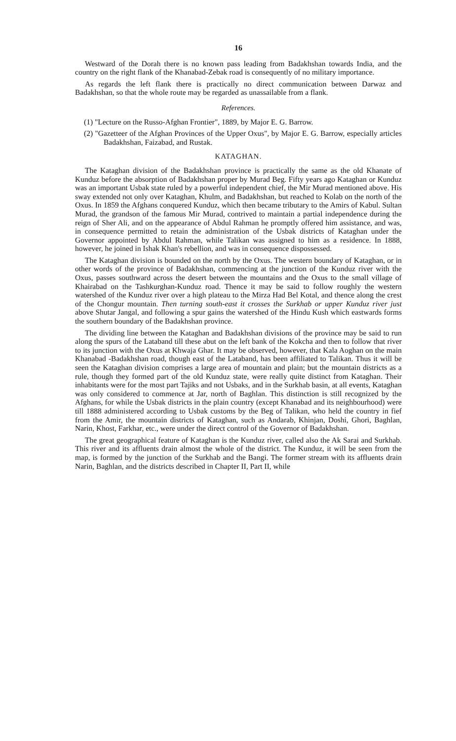16
Westward of the Dorah there is no known pass leading from Badakhshan towards India, and the country on the right flank of the Khanabad-Zebak road is consequently of no military importance.
As regards the left flank there is practically no direct communication between Darwaz and Badakhshan, so that the whole route may be regarded as unassailable from a flank.
References.
(1) "Lecture on the Russo-Afghan Frontier", 1889, by Major E. G. Barrow.
(2) "Gazetteer of the Afghan Provinces of the Upper Oxus", by Major E. G. Barrow, especially articles Badakhshan, Faizabad, and Rustak.
KATAGHAN.
The Kataghan division of the Badakhshan province is practically the same as the old Khanate of Kunduz before the absorption of Badakhshan proper by Murad Beg. Fifty years ago Kataghan or Kunduz was an important Usbak state ruled by a powerful independent chief, the Mir Murad mentioned above. His sway extended not only over Kataghan, Khulm, and Badakhshan, but reached to Kolab on the north of the Oxus. In 1859 the Afghans conquered Kunduz, which then became tributary to the Amirs of Kabul. Sultan Murad, the grandson of the famous Mir Murad, contrived to maintain a partial independence during the reign of Sher Ali, and on the appearance of Abdul Rahman he promptly offered him assistance, and was, in consequence permitted to retain the administration of the Usbak districts of Kataghan under the Governor appointed by Abdul Rahman, while Talikan was assigned to him as a residence. In 1888, however, he joined in Ishak Khan's rebellion, and was in consequence dispossessed.
The Kataghan division is bounded on the north by the Oxus. The western boundary of Kataghan, or in other words of the province of Badakhshan, commencing at the junction of the Kunduz river with the Oxus, passes southward across the desert between the mountains and the Oxus to the small village of Khairabad on the Tashkurghan-Kunduz road. Thence it may be said to follow roughly the western watershed of the Kunduz river over a high plateau to the Mirza Had Bel Kotal, and thence along the crest of the Chongur mountain. Then turning south-east it crosses the Surkhab or upper Kunduz river just above Shutar Jangal, and following a spur gains the watershed of the Hindu Kush which eastwards forms the southern boundary of the Badakhshan province.
The dividing line between the Kataghan and Badakhshan divisions of the province may be said to run along the spurs of the Lataband till these abut on the left bank of the Kokcha and then to follow that river to its junction with the Oxus at Khwaja Ghar. It may be observed, however, that Kala Aoghan on the main Khanabad -Badakhshan road, though east of the Lataband, has been affiliated to Talikan. Thus it will be seen the Kataghan division comprises a large area of mountain and plain; but the mountain districts as a rule, though they formed part of the old Kunduz state, were really quite distinct from Kataghan. Their inhabitants were for the most part Tajiks and not Usbaks, and in the Surkhab basin, at all events, Kataghan was only considered to commence at Jar, north of Baghlan. This distinction is still recognized by the Afghans, for while the Usbak districts in the plain country (except Khanabad and its neighbourhood) were till 1888 administered according to Usbak customs by the Beg of Talikan, who held the country in fief from the Amir, the mountain districts of Kataghan, such as Andarab, Khinjan, Doshi, Ghori, Baghlan, Narin, Khost, Farkhar, etc., were under the direct control of the Governor of Badakhshan.
The great geographical feature of Kataghan is the Kunduz river, called also the Ak Sarai and Surkhab. This river and its affluents drain almost the whole of the district. The Kunduz, it will be seen from the map, is formed by the junction of the Surkhab and the Bangi. The former stream with its affluents drain Narin, Baghlan, and the districts described in Chapter II, Part II, while